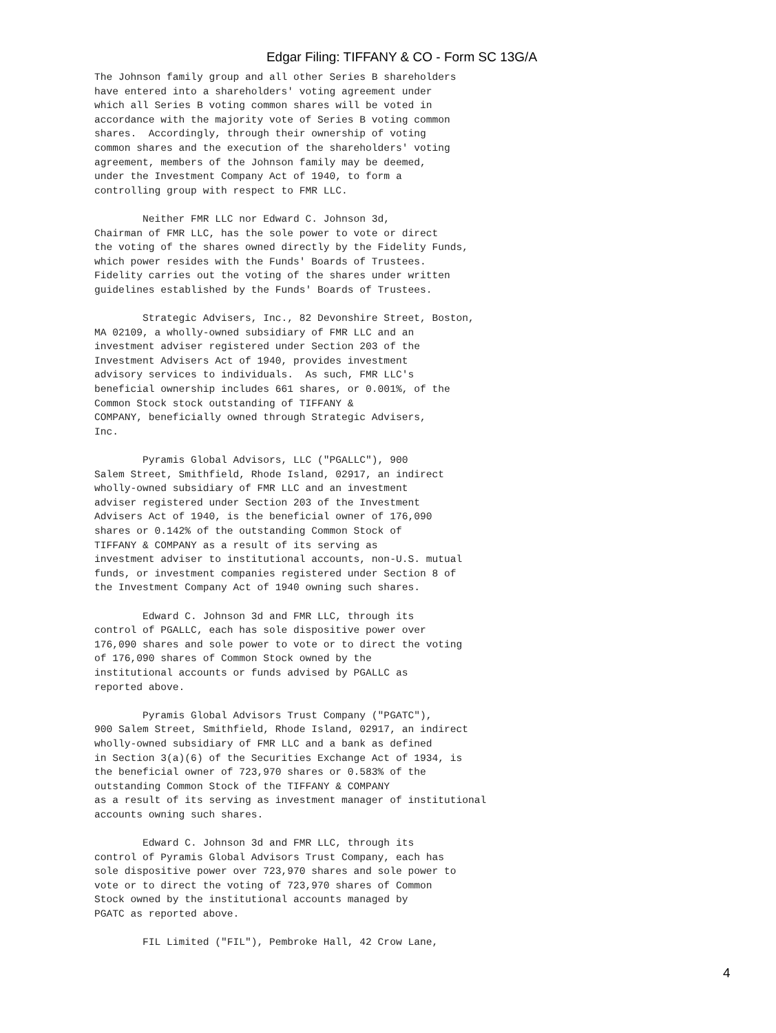Edgar Filing: TIFFANY & CO - Form SC 13G/A
The Johnson family group and all other Series B shareholders
have entered into a shareholders' voting agreement under
which all Series B voting common shares will be voted in
accordance with the majority vote of Series B voting common
shares.  Accordingly, through their ownership of voting
common shares and the execution of the shareholders' voting
agreement, members of the Johnson family may be deemed,
under the Investment Company Act of 1940, to form a
controlling group with respect to FMR LLC.

        Neither FMR LLC nor Edward C. Johnson 3d,
Chairman of FMR LLC, has the sole power to vote or direct
the voting of the shares owned directly by the Fidelity Funds,
which power resides with the Funds' Boards of Trustees.
Fidelity carries out the voting of the shares under written
guidelines established by the Funds' Boards of Trustees.

        Strategic Advisers, Inc., 82 Devonshire Street, Boston,
MA 02109, a wholly-owned subsidiary of FMR LLC and an
investment adviser registered under Section 203 of the
Investment Advisers Act of 1940, provides investment
advisory services to individuals.  As such, FMR LLC's
beneficial ownership includes 661 shares, or 0.001%, of the
Common Stock stock outstanding of TIFFANY &
COMPANY, beneficially owned through Strategic Advisers,
Inc.

        Pyramis Global Advisors, LLC ("PGALLC"), 900
Salem Street, Smithfield, Rhode Island, 02917, an indirect
wholly-owned subsidiary of FMR LLC and an investment
adviser registered under Section 203 of the Investment
Advisers Act of 1940, is the beneficial owner of 176,090
shares or 0.142% of the outstanding Common Stock of
TIFFANY & COMPANY as a result of its serving as
investment adviser to institutional accounts, non-U.S. mutual
funds, or investment companies registered under Section 8 of
the Investment Company Act of 1940 owning such shares.

        Edward C. Johnson 3d and FMR LLC, through its
control of PGALLC, each has sole dispositive power over
176,090 shares and sole power to vote or to direct the voting
of 176,090 shares of Common Stock owned by the
institutional accounts or funds advised by PGALLC as
reported above.

        Pyramis Global Advisors Trust Company ("PGATC"),
900 Salem Street, Smithfield, Rhode Island, 02917, an indirect
wholly-owned subsidiary of FMR LLC and a bank as defined
in Section 3(a)(6) of the Securities Exchange Act of 1934, is
the beneficial owner of 723,970 shares or 0.583% of the
outstanding Common Stock of the TIFFANY & COMPANY
as a result of its serving as investment manager of institutional
accounts owning such shares.

        Edward C. Johnson 3d and FMR LLC, through its
control of Pyramis Global Advisors Trust Company, each has
sole dispositive power over 723,970 shares and sole power to
vote or to direct the voting of 723,970 shares of Common
Stock owned by the institutional accounts managed by
PGATC as reported above.

        FIL Limited ("FIL"), Pembroke Hall, 42 Crow Lane,
4